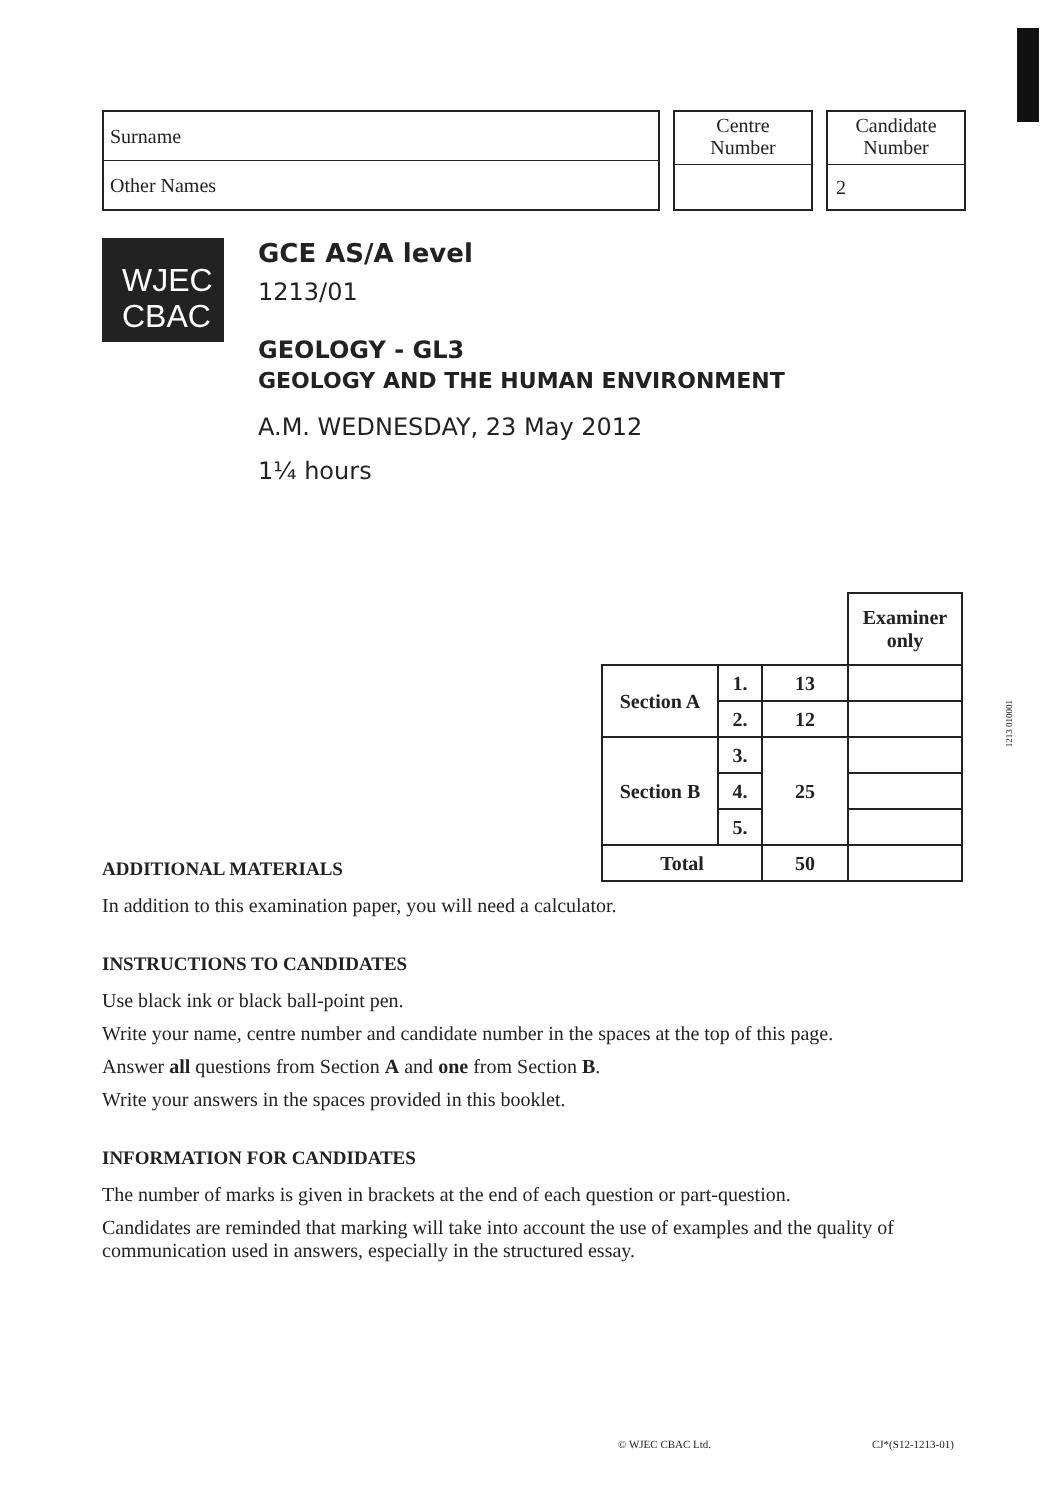Surname
Other Names
Centre
Number
Candidate
Number
2
WJEC
CBAC
GCE AS/A level
1213/01
GEOLOGY - GL3
GEOLOGY AND THE HUMAN ENVIRONMENT
A.M. WEDNESDAY, 23 May 2012
1¼ hours
| | | | Examiner only |
| Section A | 1. | 13 | |
| | 2. | 12 | |
| Section B | 3. | 25 | |
| | 4. | | |
| | 5. | | |
| Total | | 50 | |
1213 010001
ADDITIONAL MATERIALS
In addition to this examination paper, you will need a calculator.
INSTRUCTIONS TO CANDIDATES
Use black ink or black ball-point pen.
Write your name, centre number and candidate number in the spaces at the top of this page.
Answer all questions from Section A and one from Section B.
Write your answers in the spaces provided in this booklet.
INFORMATION FOR CANDIDATES
The number of marks is given in brackets at the end of each question or part-question.
Candidates are reminded that marking will take into account the use of examples and the quality of communication used in answers, especially in the structured essay.
© WJEC CBAC Ltd. CJ*(S12-1213-01)